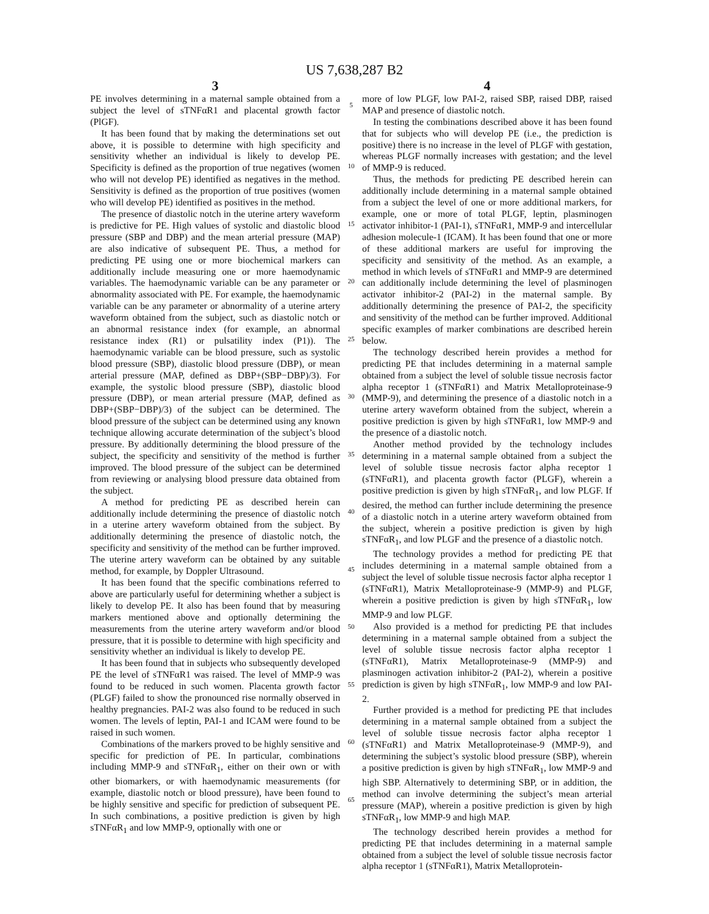US 7,638,287 B2
3
PE involves determining in a maternal sample obtained from a subject the level of sTNFαR1 and placental growth factor (PlGF).
It has been found that by making the determinations set out above, it is possible to determine with high specificity and sensitivity whether an individual is likely to develop PE. Specificity is defined as the proportion of true negatives (women who will not develop PE) identified as negatives in the method. Sensitivity is defined as the proportion of true positives (women who will develop PE) identified as positives in the method.
The presence of diastolic notch in the uterine artery waveform is predictive for PE. High values of systolic and diastolic blood pressure (SBP and DBP) and the mean arterial pressure (MAP) are also indicative of subsequent PE. Thus, a method for predicting PE using one or more biochemical markers can additionally include measuring one or more haemodynamic variables. The haemodynamic variable can be any parameter or abnormality associated with PE. For example, the haemodynamic variable can be any parameter or abnormality of a uterine artery waveform obtained from the subject, such as diastolic notch or an abnormal resistance index (for example, an abnormal resistance index (R1) or pulsatility index (P1)). The haemodynamic variable can be blood pressure, such as systolic blood pressure (SBP), diastolic blood pressure (DBP), or mean arterial pressure (MAP, defined as DBP+(SBP−DBP)/3). For example, the systolic blood pressure (SBP), diastolic blood pressure (DBP), or mean arterial pressure (MAP, defined as DBP+(SBP−DBP)/3) of the subject can be determined. The blood pressure of the subject can be determined using any known technique allowing accurate determination of the subject’s blood pressure. By additionally determining the blood pressure of the subject, the specificity and sensitivity of the method is further improved. The blood pressure of the subject can be determined from reviewing or analysing blood pressure data obtained from the subject.
A method for predicting PE as described herein can additionally include determining the presence of diastolic notch in a uterine artery waveform obtained from the subject. By additionally determining the presence of diastolic notch, the specificity and sensitivity of the method can be further improved. The uterine artery waveform can be obtained by any suitable method, for example, by Doppler Ultrasound.
It has been found that the specific combinations referred to above are particularly useful for determining whether a subject is likely to develop PE. It also has been found that by measuring markers mentioned above and optionally determining the measurements from the uterine artery waveform and/or blood pressure, that it is possible to determine with high specificity and sensitivity whether an individual is likely to develop PE.
It has been found that in subjects who subsequently developed PE the level of sTNFαR1 was raised. The level of MMP-9 was found to be reduced in such women. Placenta growth factor (PLGF) failed to show the pronounced rise normally observed in healthy pregnancies. PAI-2 was also found to be reduced in such women. The levels of leptin, PAI-1 and ICAM were found to be raised in such women.
Combinations of the markers proved to be highly sensitive and specific for prediction of PE. In particular, combinations including MMP-9 and sTNFαR<sub>1</sub>, either on their own or with other biomarkers, or with haemodynamic measurements (for example, diastolic notch or blood pressure), have been found to be highly sensitive and specific for prediction of subsequent PE. In such combinations, a positive prediction is given by high sTNFαR<sub>1</sub> and low MMP-9, optionally with one or
5
10
15
20
25
30
35
40
45
50
55
60
65
4
more of low PLGF, low PAI-2, raised SBP, raised DBP, raised MAP and presence of diastolic notch.
In testing the combinations described above it has been found that for subjects who will develop PE (i.e., the prediction is positive) there is no increase in the level of PLGF with gestation, whereas PLGF normally increases with gestation; and the level of MMP-9 is reduced.
Thus, the methods for predicting PE described herein can additionally include determining in a maternal sample obtained from a subject the level of one or more additional markers, for example, one or more of total PLGF, leptin, plasminogen activator inhibitor-1 (PAI-1), sTNFαR1, MMP-9 and intercellular adhesion molecule-1 (ICAM). It has been found that one or more of these additional markers are useful for improving the specificity and sensitivity of the method. As an example, a method in which levels of sTNFαR1 and MMP-9 are determined can additionally include determining the level of plasminogen activator inhibitor-2 (PAI-2) in the maternal sample. By additionally determining the presence of PAI-2, the specificity and sensitivity of the method can be further improved. Additional specific examples of marker combinations are described herein below.
The technology described herein provides a method for predicting PE that includes determining in a maternal sample obtained from a subject the level of soluble tissue necrosis factor alpha receptor 1 (sTNFαR1) and Matrix Metalloproteinase-9 (MMP-9), and determining the presence of a diastolic notch in a uterine artery waveform obtained from the subject, wherein a positive prediction is given by high sTNFαR1, low MMP-9 and the presence of a diastolic notch.
Another method provided by the technology includes determining in a maternal sample obtained from a subject the level of soluble tissue necrosis factor alpha receptor 1 (sTNFαR1), and placenta growth factor (PLGF), wherein a positive prediction is given by high sTNFαR<sub>1</sub>, and low PLGF. If desired, the method can further include determining the presence of a diastolic notch in a uterine artery waveform obtained from the subject, wherein a positive prediction is given by high sTNFαR<sub>1</sub>, and low PLGF and the presence of a diastolic notch.
The technology provides a method for predicting PE that includes determining in a maternal sample obtained from a subject the level of soluble tissue necrosis factor alpha receptor 1 (sTNFαR1), Matrix Metalloproteinase-9 (MMP-9) and PLGF, wherein a positive prediction is given by high sTNFαR<sub>1</sub>, low MMP-9 and low PLGF.
Also provided is a method for predicting PE that includes determining in a maternal sample obtained from a subject the level of soluble tissue necrosis factor alpha receptor 1 (sTNFαR1), Matrix Metalloproteinase-9 (MMP-9) and plasminogen activation inhibitor-2 (PAI-2), wherein a positive prediction is given by high sTNFαR<sub>1</sub>, low MMP-9 and low PAI-2.
Further provided is a method for predicting PE that includes determining in a maternal sample obtained from a subject the level of soluble tissue necrosis factor alpha receptor 1 (sTNFαR1) and Matrix Metalloproteinase-9 (MMP-9), and determining the subject’s systolic blood pressure (SBP), wherein a positive prediction is given by high sTNFαR<sub>1</sub>, low MMP-9 and high SBP. Alternatively to determining SBP, or in addition, the method can involve determining the subject’s mean arterial pressure (MAP), wherein a positive prediction is given by high sTNFαR<sub>1</sub>, low MMP-9 and high MAP.
The technology described herein provides a method for predicting PE that includes determining in a maternal sample obtained from a subject the level of soluble tissue necrosis factor alpha receptor 1 (sTNFαR1), Matrix Metalloprotein-